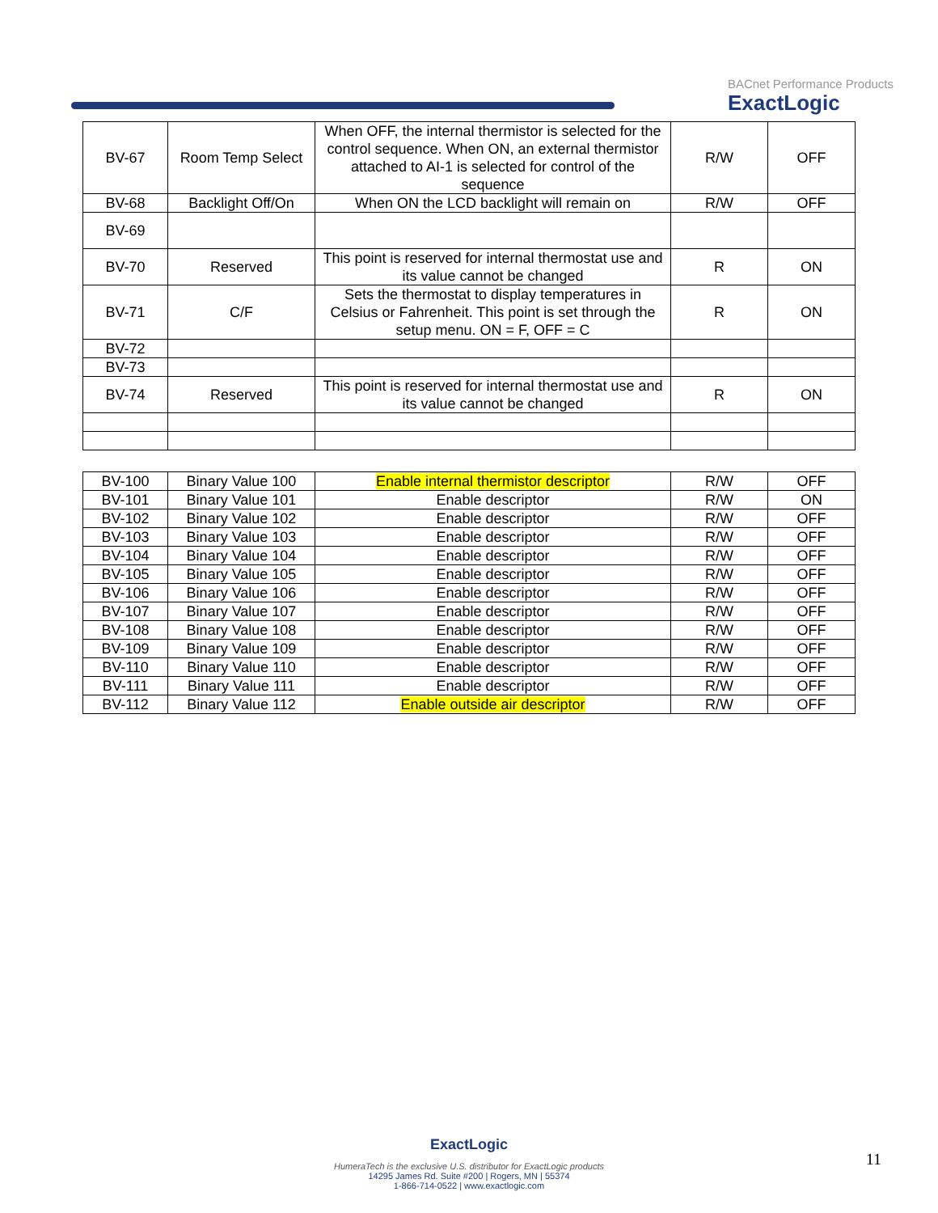BACnet Performance Products
ExactLogic
| BV-67 | Room Temp Select | When OFF, the internal thermistor is selected for the control sequence. When ON, an external thermistor attached to AI-1 is selected for control of the sequence | R/W | OFF |
| BV-68 | Backlight Off/On | When ON the LCD backlight will remain on | R/W | OFF |
| BV-69 | | | | |
| BV-70 | Reserved | This point is reserved for internal thermostat use and its value cannot be changed | R | ON |
| BV-71 | C/F | Sets the thermostat to display temperatures in Celsius or Fahrenheit. This point is set through the setup menu. ON = F, OFF = C | R | ON |
| BV-72 | | | | |
| BV-73 | | | | |
| BV-74 | Reserved | This point is reserved for internal thermostat use and its value cannot be changed | R | ON |
| BV-100 | Binary Value 100 | Enable internal thermistor descriptor | R/W | OFF |
| BV-101 | Binary Value 101 | Enable descriptor | R/W | ON |
| BV-102 | Binary Value 102 | Enable descriptor | R/W | OFF |
| BV-103 | Binary Value 103 | Enable descriptor | R/W | OFF |
| BV-104 | Binary Value 104 | Enable descriptor | R/W | OFF |
| BV-105 | Binary Value 105 | Enable descriptor | R/W | OFF |
| BV-106 | Binary Value 106 | Enable descriptor | R/W | OFF |
| BV-107 | Binary Value 107 | Enable descriptor | R/W | OFF |
| BV-108 | Binary Value 108 | Enable descriptor | R/W | OFF |
| BV-109 | Binary Value 109 | Enable descriptor | R/W | OFF |
| BV-110 | Binary Value 110 | Enable descriptor | R/W | OFF |
| BV-111 | Binary Value 111 | Enable descriptor | R/W | OFF |
| BV-112 | Binary Value 112 | Enable outside air descriptor | R/W | OFF |
ExactLogic
HumeraTech is the exclusive U.S. distributor for ExactLogic products
14295 James Rd. Suite #200 | Rogers, MN | 55374
1-866-714-0522 | www.exactlogic.com
11